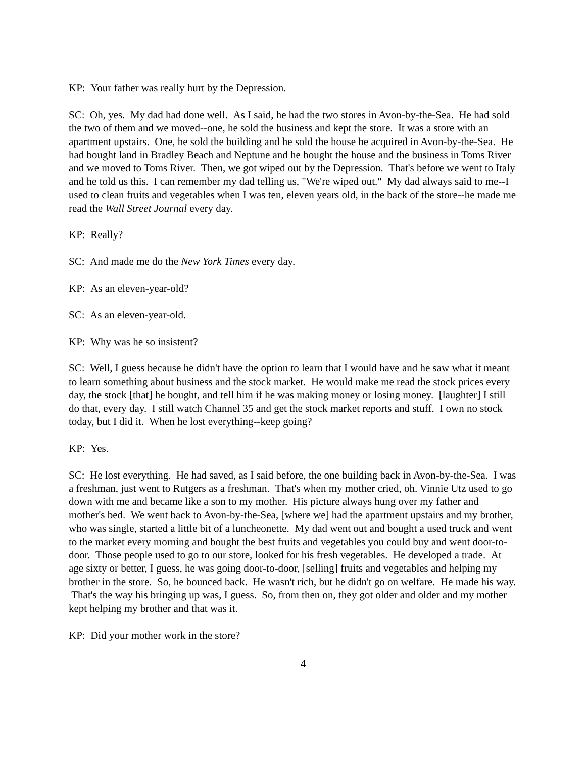KP: Your father was really hurt by the Depression.
SC: Oh, yes. My dad had done well. As I said, he had the two stores in Avon-by-the-Sea. He had sold the two of them and we moved--one, he sold the business and kept the store. It was a store with an apartment upstairs. One, he sold the building and he sold the house he acquired in Avon-by-the-Sea. He had bought land in Bradley Beach and Neptune and he bought the house and the business in Toms River and we moved to Toms River. Then, we got wiped out by the Depression. That's before we went to Italy and he told us this. I can remember my dad telling us, "We're wiped out." My dad always said to me--I used to clean fruits and vegetables when I was ten, eleven years old, in the back of the store--he made me read the Wall Street Journal every day.
KP: Really?
SC: And made me do the New York Times every day.
KP: As an eleven-year-old?
SC: As an eleven-year-old.
KP: Why was he so insistent?
SC: Well, I guess because he didn't have the option to learn that I would have and he saw what it meant to learn something about business and the stock market. He would make me read the stock prices every day, the stock [that] he bought, and tell him if he was making money or losing money. [laughter] I still do that, every day. I still watch Channel 35 and get the stock market reports and stuff. I own no stock today, but I did it. When he lost everything--keep going?
KP: Yes.
SC: He lost everything. He had saved, as I said before, the one building back in Avon-by-the-Sea. I was a freshman, just went to Rutgers as a freshman. That's when my mother cried, oh. Vinnie Utz used to go down with me and became like a son to my mother. His picture always hung over my father and mother's bed. We went back to Avon-by-the-Sea, [where we] had the apartment upstairs and my brother, who was single, started a little bit of a luncheonette. My dad went out and bought a used truck and went to the market every morning and bought the best fruits and vegetables you could buy and went door-to-door. Those people used to go to our store, looked for his fresh vegetables. He developed a trade. At age sixty or better, I guess, he was going door-to-door, [selling] fruits and vegetables and helping my brother in the store. So, he bounced back. He wasn't rich, but he didn't go on welfare. He made his way. That's the way his bringing up was, I guess. So, from then on, they got older and older and my mother kept helping my brother and that was it.
KP: Did your mother work in the store?
4